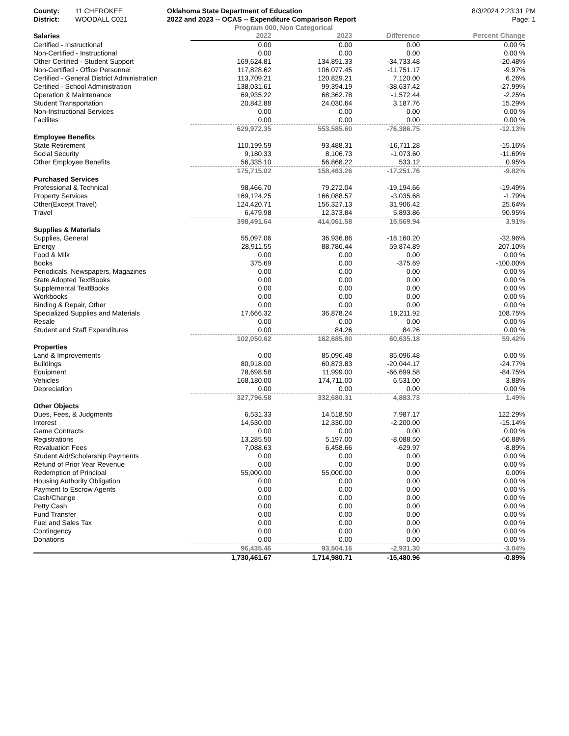County:
District:
11 CHEROKEE
WOODALL C021
Oklahoma State Department of Education
2022 and 2023 -- OCAS -- Expenditure Comparison Report
8/3/2024 2:23:31 PM
Page: 1
Program 000, Non Categorical
| Salaries | 2022 | 2023 | Difference | Percent Change |
| --- | --- | --- | --- | --- |
| Certified - Instructional | 0.00 | 0.00 | 0.00 | 0.00 % |
| Non-Certified - Instructional | 0.00 | 0.00 | 0.00 | 0.00 % |
| Other Certified - Student Support | 169,624.81 | 134,891.33 | -34,733.48 | -20.48% |
| Non-Certified - Office Personnel | 117,828.62 | 106,077.45 | -11,751.17 | -9.97% |
| Certified - General District Administration | 113,709.21 | 120,829.21 | 7,120.00 | 6.26% |
| Certified - School Administration | 138,031.61 | 99,394.19 | -38,637.42 | -27.99% |
| Operation & Maintenance | 69,935.22 | 68,362.78 | -1,572.44 | -2.25% |
| Student Transportation | 20,842.88 | 24,030.64 | 3,187.76 | 15.29% |
| Non-Instructional Services | 0.00 | 0.00 | 0.00 | 0.00 % |
| Facilites | 0.00 | 0.00 | 0.00 | 0.00 % |
| | 629,972.35 | 553,585.60 | -76,386.75 | -12.13% |
| Employee Benefits | | | | |
| State Retirement | 110,199.59 | 93,488.31 | -16,711.28 | -15.16% |
| Social Security | 9,180.33 | 8,106.73 | -1,073.60 | -11.69% |
| Other Employee Benefits | 56,335.10 | 56,868.22 | 533.12 | 0.95% |
| | 175,715.02 | 158,463.26 | -17,251.76 | -9.82% |
| Purchased Services | | | | |
| Professional & Technical | 98,466.70 | 79,272.04 | -19,194.66 | -19.49% |
| Property Services | 169,124.25 | 166,088.57 | -3,035.68 | -1.79% |
| Other(Except Travel) | 124,420.71 | 156,327.13 | 31,906.42 | 25.64% |
| Travel | 6,479.98 | 12,373.84 | 5,893.86 | 90.95% |
| | 398,491.64 | 414,061.58 | 15,569.94 | 3.91% |
| Supplies & Materials | | | | |
| Supplies, General | 55,097.06 | 36,936.86 | -18,160.20 | -32.96% |
| Energy | 28,911.55 | 88,786.44 | 59,874.89 | 207.10% |
| Food & Milk | 0.00 | 0.00 | 0.00 | 0.00 % |
| Books | 375.69 | 0.00 | -375.69 | -100.00% |
| Periodicals, Newspapers, Magazines | 0.00 | 0.00 | 0.00 | 0.00 % |
| State Adopted TextBooks | 0.00 | 0.00 | 0.00 | 0.00 % |
| Supplemental TextBooks | 0.00 | 0.00 | 0.00 | 0.00 % |
| Workbooks | 0.00 | 0.00 | 0.00 | 0.00 % |
| Binding & Repair, Other | 0.00 | 0.00 | 0.00 | 0.00 % |
| Specialized Supplies and Materials | 17,666.32 | 36,878.24 | 19,211.92 | 108.75% |
| Resale | 0.00 | 0.00 | 0.00 | 0.00 % |
| Student and Staff Expenditures | 0.00 | 84.26 | 84.26 | 0.00 % |
| | 102,050.62 | 162,685.80 | 60,635.18 | 59.42% |
| Properties | | | | |
| Land & Improvements | 0.00 | 85,096.48 | 85,096.48 | 0.00 % |
| Buildings | 80,918.00 | 60,873.83 | -20,044.17 | -24.77% |
| Equipment | 78,698.58 | 11,999.00 | -66,699.58 | -84.75% |
| Vehicles | 168,180.00 | 174,711.00 | 6,531.00 | 3.88% |
| Depreciation | 0.00 | 0.00 | 0.00 | 0.00 % |
| | 327,796.58 | 332,680.31 | 4,883.73 | 1.49% |
| Other Objects | | | | |
| Dues, Fees, & Judgments | 6,531.33 | 14,518.50 | 7,987.17 | 122.29% |
| Interest | 14,530.00 | 12,330.00 | -2,200.00 | -15.14% |
| Game Contracts | 0.00 | 0.00 | 0.00 | 0.00 % |
| Registrations | 13,285.50 | 5,197.00 | -8,088.50 | -60.88% |
| Revaluation Fees | 7,088.63 | 6,458.66 | -629.97 | -8.89% |
| Student Aid/Scholarship Payments | 0.00 | 0.00 | 0.00 | 0.00 % |
| Refund of Prior Year Revenue | 0.00 | 0.00 | 0.00 | 0.00 % |
| Redemption of Principal | 55,000.00 | 55,000.00 | 0.00 | 0.00% |
| Housing Authority Obligation | 0.00 | 0.00 | 0.00 | 0.00 % |
| Payment to Escrow Agents | 0.00 | 0.00 | 0.00 | 0.00 % |
| Cash/Change | 0.00 | 0.00 | 0.00 | 0.00 % |
| Petty Cash | 0.00 | 0.00 | 0.00 | 0.00 % |
| Fund Transfer | 0.00 | 0.00 | 0.00 | 0.00 % |
| Fuel and Sales Tax | 0.00 | 0.00 | 0.00 | 0.00 % |
| Contingency | 0.00 | 0.00 | 0.00 | 0.00 % |
| Donations | 0.00 | 0.00 | 0.00 | 0.00 % |
| | 96,435.46 | 93,504.16 | -2,931.30 | -3.04% |
| | 1,730,461.67 | 1,714,980.71 | -15,480.96 | -0.89% |